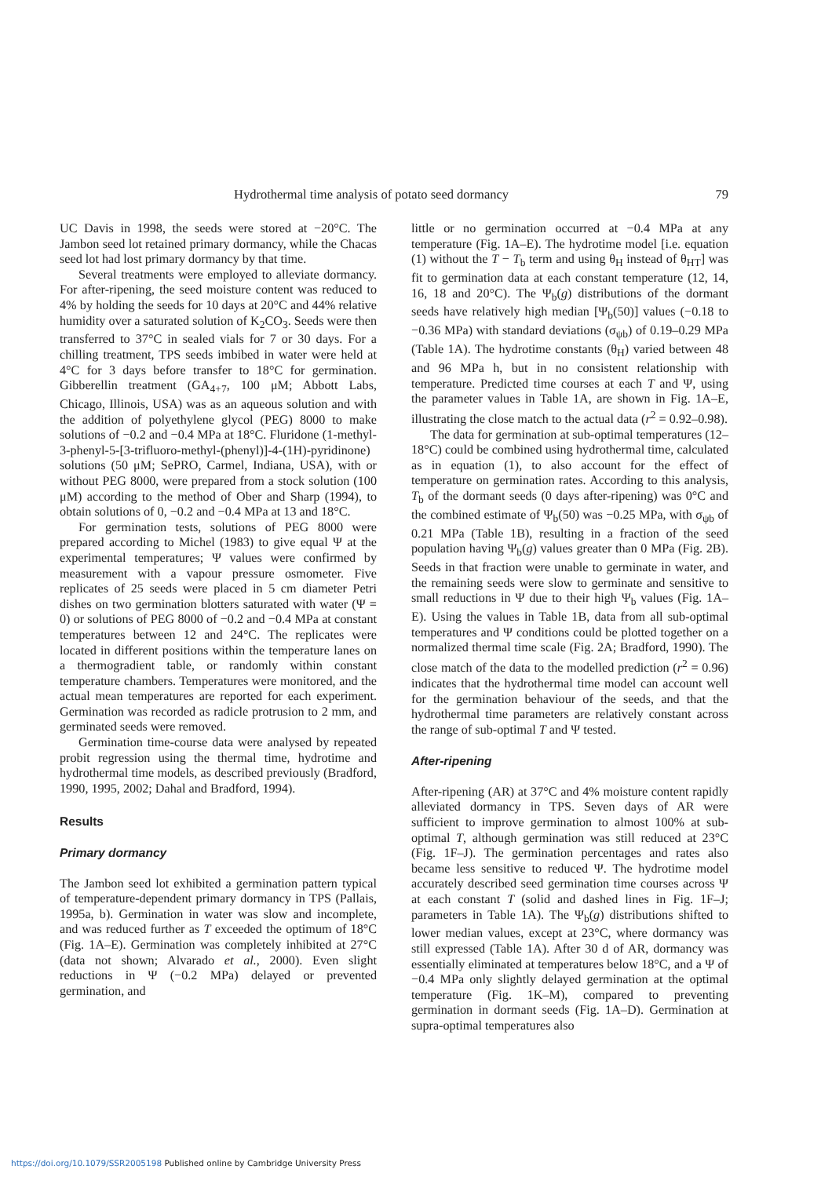Hydrothermal time analysis of potato seed dormancy 79
UC Davis in 1998, the seeds were stored at −20°C. The Jambon seed lot retained primary dormancy, while the Chacas seed lot had lost primary dormancy by that time.
Several treatments were employed to alleviate dormancy. For after-ripening, the seed moisture content was reduced to 4% by holding the seeds for 10 days at 20°C and 44% relative humidity over a saturated solution of K<sub>2</sub>CO<sub>3</sub>. Seeds were then transferred to 37°C in sealed vials for 7 or 30 days. For a chilling treatment, TPS seeds imbibed in water were held at 4°C for 3 days before transfer to 18°C for germination. Gibberellin treatment (GA<sub>4+7</sub>, 100 μM; Abbott Labs, Chicago, Illinois, USA) was as an aqueous solution and with the addition of polyethylene glycol (PEG) 8000 to make solutions of −0.2 and −0.4 MPa at 18°C. Fluridone (1-methyl-3-phenyl-5-[3-trifluoro-methyl-(phenyl)]-4-(1H)-pyridinone) solutions (50 μM; SePRO, Carmel, Indiana, USA), with or without PEG 8000, were prepared from a stock solution (100 μM) according to the method of Ober and Sharp (1994), to obtain solutions of 0, −0.2 and −0.4 MPa at 13 and 18°C.
For germination tests, solutions of PEG 8000 were prepared according to Michel (1983) to give equal Ψ at the experimental temperatures; Ψ values were confirmed by measurement with a vapour pressure osmometer. Five replicates of 25 seeds were placed in 5 cm diameter Petri dishes on two germination blotters saturated with water (Ψ = 0) or solutions of PEG 8000 of −0.2 and −0.4 MPa at constant temperatures between 12 and 24°C. The replicates were located in different positions within the temperature lanes on a thermogradient table, or randomly within constant temperature chambers. Temperatures were monitored, and the actual mean temperatures are reported for each experiment. Germination was recorded as radicle protrusion to 2 mm, and germinated seeds were removed.
Germination time-course data were analysed by repeated probit regression using the thermal time, hydrotime and hydrothermal time models, as described previously (Bradford, 1990, 1995, 2002; Dahal and Bradford, 1994).
Results
Primary dormancy
The Jambon seed lot exhibited a germination pattern typical of temperature-dependent primary dormancy in TPS (Pallais, 1995a, b). Germination in water was slow and incomplete, and was reduced further as T exceeded the optimum of 18°C (Fig. 1A–E). Germination was completely inhibited at 27°C (data not shown; Alvarado et al., 2000). Even slight reductions in Ψ (−0.2 MPa) delayed or prevented germination, and
little or no germination occurred at −0.4 MPa at any temperature (Fig. 1A–E). The hydrotime model [i.e. equation (1) without the T − T<sub>b</sub> term and using θ<sub>H</sub> instead of θ<sub>HT</sub>] was fit to germination data at each constant temperature (12, 14, 16, 18 and 20°C). The Ψ<sub>b</sub>(g) distributions of the dormant seeds have relatively high median [Ψ<sub>b</sub>(50)] values (−0.18 to −0.36 MPa) with standard deviations (σ<sub>ψb</sub>) of 0.19–0.29 MPa (Table 1A). The hydrotime constants (θ<sub>H</sub>) varied between 48 and 96 MPa h, but in no consistent relationship with temperature. Predicted time courses at each T and Ψ, using the parameter values in Table 1A, are shown in Fig. 1A–E, illustrating the close match to the actual data (r<sup>2</sup> = 0.92–0.98).
The data for germination at sub-optimal temperatures (12–18°C) could be combined using hydrothermal time, calculated as in equation (1), to also account for the effect of temperature on germination rates. According to this analysis, T<sub>b</sub> of the dormant seeds (0 days after-ripening) was 0°C and the combined estimate of Ψ<sub>b</sub>(50) was −0.25 MPa, with σ<sub>ψb</sub> of 0.21 MPa (Table 1B), resulting in a fraction of the seed population having Ψ<sub>b</sub>(g) values greater than 0 MPa (Fig. 2B). Seeds in that fraction were unable to germinate in water, and the remaining seeds were slow to germinate and sensitive to small reductions in Ψ due to their high Ψ<sub>b</sub> values (Fig. 1A–E). Using the values in Table 1B, data from all sub-optimal temperatures and Ψ conditions could be plotted together on a normalized thermal time scale (Fig. 2A; Bradford, 1990). The close match of the data to the modelled prediction (r<sup>2</sup> = 0.96) indicates that the hydrothermal time model can account well for the germination behaviour of the seeds, and that the hydrothermal time parameters are relatively constant across the range of sub-optimal T and Ψ tested.
After-ripening
After-ripening (AR) at 37°C and 4% moisture content rapidly alleviated dormancy in TPS. Seven days of AR were sufficient to improve germination to almost 100% at sub-optimal T, although germination was still reduced at 23°C (Fig. 1F–J). The germination percentages and rates also became less sensitive to reduced Ψ. The hydrotime model accurately described seed germination time courses across Ψ at each constant T (solid and dashed lines in Fig. 1F–J; parameters in Table 1A). The Ψ<sub>b</sub>(g) distributions shifted to lower median values, except at 23°C, where dormancy was still expressed (Table 1A). After 30 d of AR, dormancy was essentially eliminated at temperatures below 18°C, and a Ψ of −0.4 MPa only slightly delayed germination at the optimal temperature (Fig. 1K–M), compared to preventing germination in dormant seeds (Fig. 1A–D). Germination at supra-optimal temperatures also
https://doi.org/10.1079/SSR2005198 Published online by Cambridge University Press